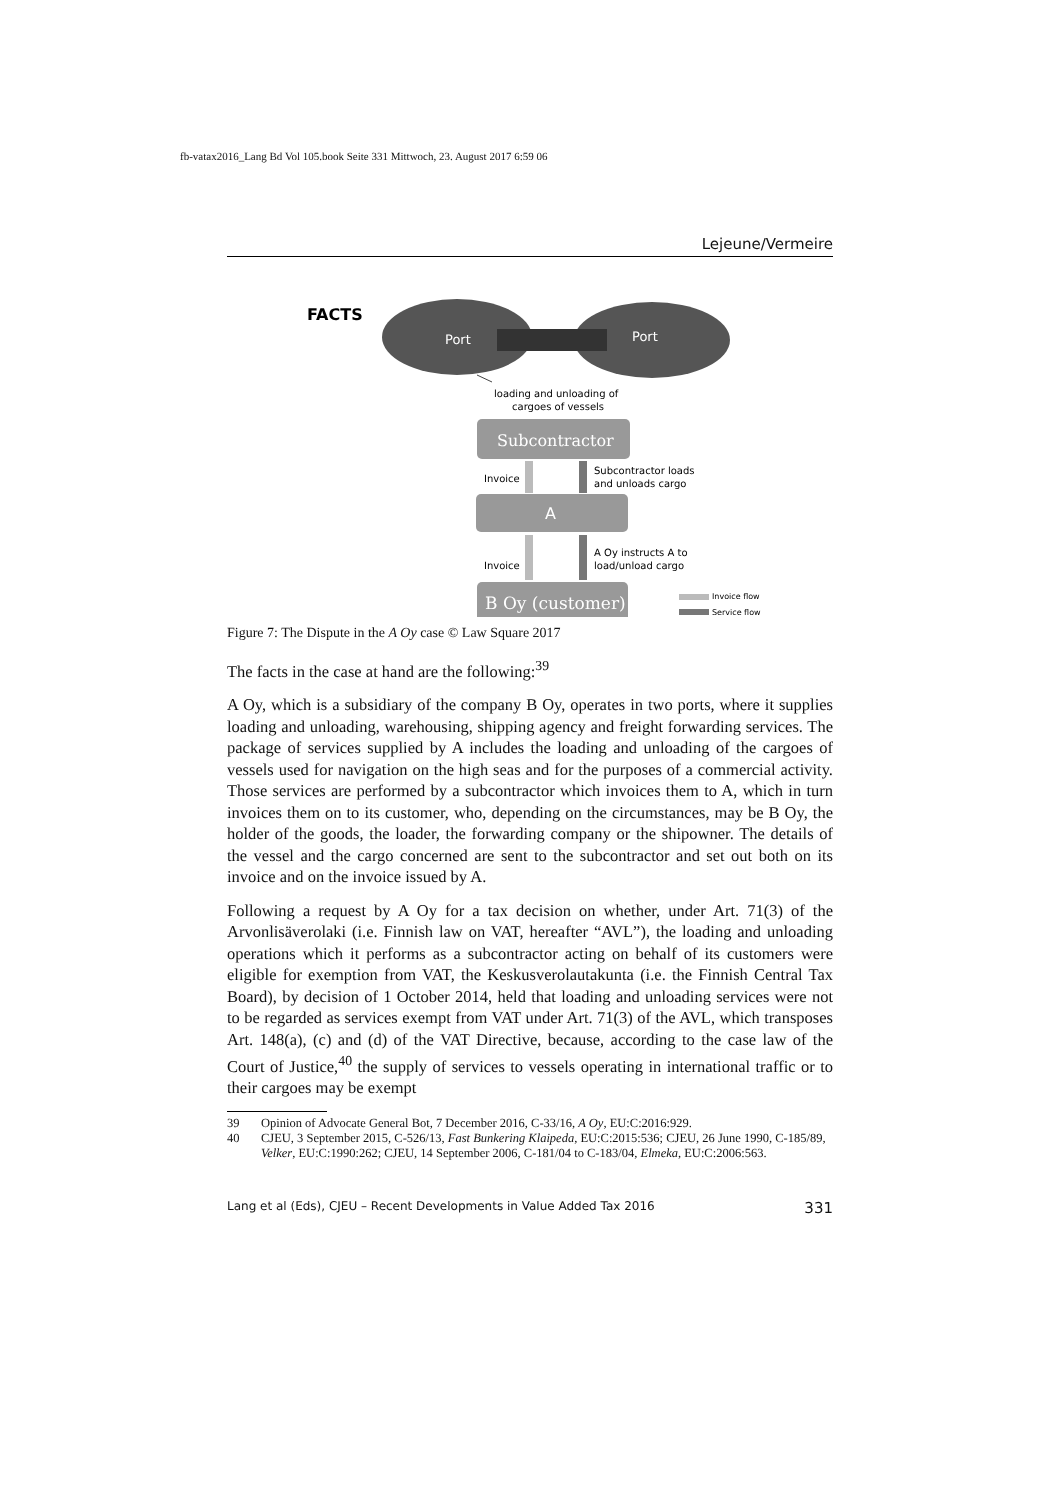fb-vatax2016_Lang Bd Vol 105.book Seite 331 Mittwoch, 23. August 2017 6:59 06
Lejeune/Vermeire
FACTS
Port
Port
loading and unloading of
cargoes of vessels
Subcontractor
A
Invoice
Subcontractor loads
and unloads cargo
Invoice
A Oy instructs A to
load/unload cargo
Invoice flow
Service flow
B Oy (customer)
Figure 7: The Dispute in the A Oy case © Law Square 2017
The facts in the case at hand are the following:<sup>39</sup>
A Oy, which is a subsidiary of the company B Oy, operates in two ports, where it supplies loading and unloading, warehousing, shipping agency and freight forwarding services. The package of services supplied by A includes the loading and unloading of the cargoes of vessels used for navigation on the high seas and for the purposes of a commercial activity. Those services are performed by a subcontractor which invoices them to A, which in turn invoices them on to its customer, who, depending on the circumstances, may be B Oy, the holder of the goods, the loader, the forwarding company or the shipowner. The details of the vessel and the cargo concerned are sent to the subcontractor and set out both on its invoice and on the invoice issued by A.
Following a request by A Oy for a tax decision on whether, under Art. 71(3) of the Arvonlisäverolaki (i.e. Finnish law on VAT, hereafter “AVL”), the loading and unloading operations which it performs as a subcontractor acting on behalf of its customers were eligible for exemption from VAT, the Keskusverolautakunta (i.e. the Finnish Central Tax Board), by decision of 1 October 2014, held that loading and unloading services were not to be regarded as services exempt from VAT under Art. 71(3) of the AVL, which transposes Art. 148(a), (c) and (d) of the VAT Directive, because, according to the case law of the Court of Justice,<sup>40</sup> the supply of services to vessels operating in international traffic or to their cargoes may be exempt
39 Opinion of Advocate General Bot, 7 December 2016, C-33/16, A Oy, EU:C:2016:929.
40 CJEU, 3 September 2015, C-526/13, Fast Bunkering Klaipeda, EU:C:2015:536; CJEU, 26 June 1990, C-185/89, Velker, EU:C:1990:262; CJEU, 14 September 2006, C-181/04 to C-183/04, Elmeka, EU:C:2006:563.
Lang et al (Eds), CJEU – Recent Developments in Value Added Tax 2016 331